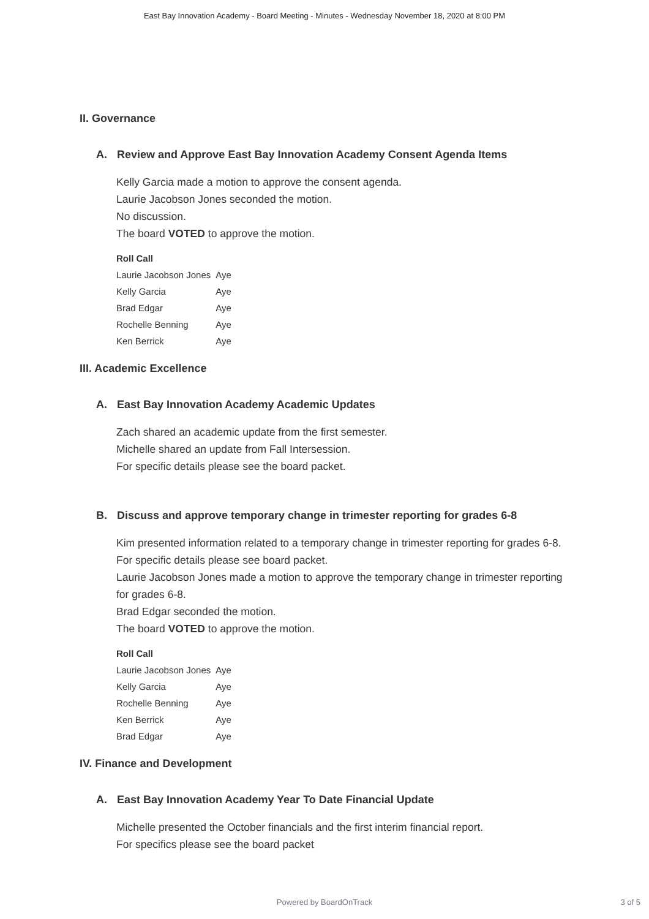East Bay Innovation Academy - Board Meeting - Minutes - Wednesday November 18, 2020 at 8:00 PM
II. Governance
A. Review and Approve East Bay Innovation Academy Consent Agenda Items
Kelly Garcia made a motion to approve the consent agenda.
Laurie Jacobson Jones seconded the motion.
No discussion.
The board VOTED to approve the motion.
| Roll Call | |
| --- | --- |
| Laurie Jacobson Jones | Aye |
| Kelly Garcia | Aye |
| Brad Edgar | Aye |
| Rochelle Benning | Aye |
| Ken Berrick | Aye |
III. Academic Excellence
A. East Bay Innovation Academy Academic Updates
Zach shared an academic update from the first semester.
Michelle shared an update from Fall Intersession.
For specific details please see the board packet.
B. Discuss and approve temporary change in trimester reporting for grades 6-8
Kim presented information related to a temporary change in trimester reporting for grades 6-8. For specific details please see board packet.
Laurie Jacobson Jones made a motion to approve the temporary change in trimester reporting for grades 6-8.
Brad Edgar seconded the motion.
The board VOTED to approve the motion.
| Roll Call | |
| --- | --- |
| Laurie Jacobson Jones | Aye |
| Kelly Garcia | Aye |
| Rochelle Benning | Aye |
| Ken Berrick | Aye |
| Brad Edgar | Aye |
IV. Finance and Development
A. East Bay Innovation Academy Year To Date Financial Update
Michelle presented the October financials and the first interim financial report.
For specifics please see the board packet
Powered by BoardOnTrack
3 of 5